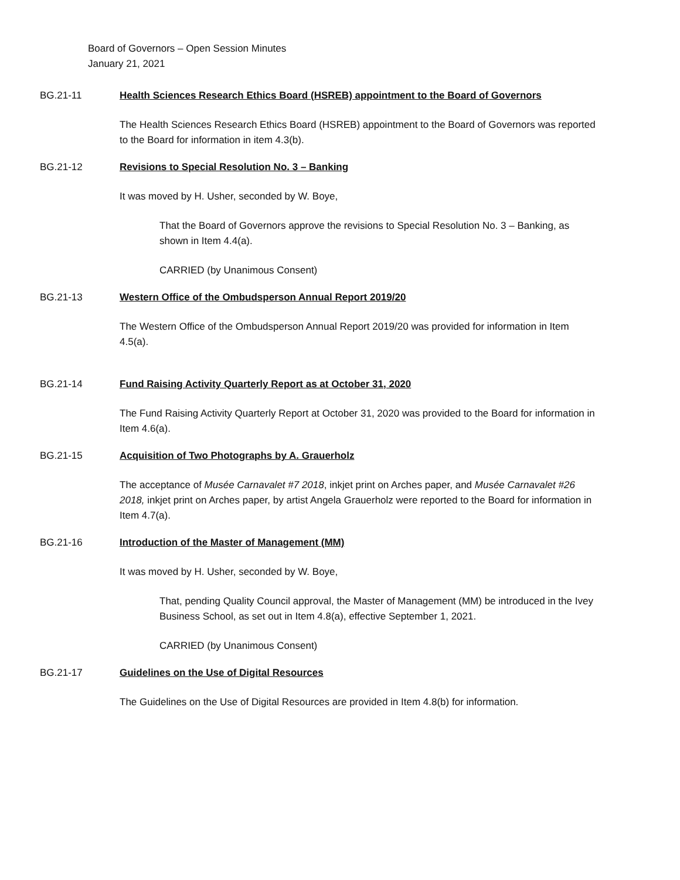Board of Governors – Open Session Minutes
January 21, 2021
BG.21-11 Health Sciences Research Ethics Board (HSREB) appointment to the Board of Governors
The Health Sciences Research Ethics Board (HSREB) appointment to the Board of Governors was reported to the Board for information in item 4.3(b).
BG.21-12 Revisions to Special Resolution No. 3 – Banking
It was moved by H. Usher, seconded by W. Boye,
That the Board of Governors approve the revisions to Special Resolution No. 3 – Banking, as shown in Item 4.4(a).
CARRIED (by Unanimous Consent)
BG.21-13 Western Office of the Ombudsperson Annual Report 2019/20
The Western Office of the Ombudsperson Annual Report 2019/20 was provided for information in Item 4.5(a).
BG.21-14 Fund Raising Activity Quarterly Report as at October 31, 2020
The Fund Raising Activity Quarterly Report at October 31, 2020 was provided to the Board for information in Item 4.6(a).
BG.21-15 Acquisition of Two Photographs by A. Grauerholz
The acceptance of Musée Carnavalet #7 2018, inkjet print on Arches paper, and Musée Carnavalet #26 2018, inkjet print on Arches paper, by artist Angela Grauerholz were reported to the Board for information in Item 4.7(a).
BG.21-16 Introduction of the Master of Management (MM)
It was moved by H. Usher, seconded by W. Boye,
That, pending Quality Council approval, the Master of Management (MM) be introduced in the Ivey Business School, as set out in Item 4.8(a), effective September 1, 2021.
CARRIED (by Unanimous Consent)
BG.21-17 Guidelines on the Use of Digital Resources
The Guidelines on the Use of Digital Resources are provided in Item 4.8(b) for information.